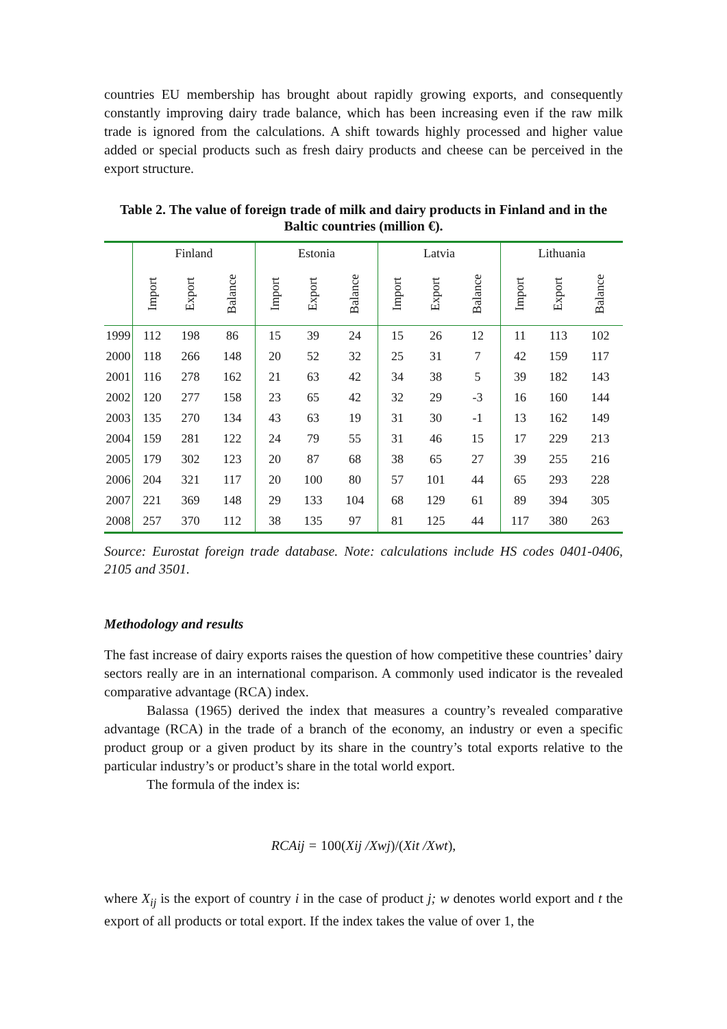countries EU membership has brought about rapidly growing exports, and consequently constantly improving dairy trade balance, which has been increasing even if the raw milk trade is ignored from the calculations. A shift towards highly processed and higher value added or special products such as fresh dairy products and cheese can be perceived in the export structure.
Table 2. The value of foreign trade of milk and dairy products in Finland and in the Baltic countries (million €).
| | Finland | | | Estonia | | | Latvia | | | Lithuania | | |
| --- | --- | --- | --- | --- | --- | --- | --- | --- | --- | --- | --- | --- |
| | Import | Export | Balance | Import | Export | Balance | Import | Export | Balance | Import | Export | Balance |
| 1999 | 112 | 198 | 86 | 15 | 39 | 24 | 15 | 26 | 12 | 11 | 113 | 102 |
| 2000 | 118 | 266 | 148 | 20 | 52 | 32 | 25 | 31 | 7 | 42 | 159 | 117 |
| 2001 | 116 | 278 | 162 | 21 | 63 | 42 | 34 | 38 | 5 | 39 | 182 | 143 |
| 2002 | 120 | 277 | 158 | 23 | 65 | 42 | 32 | 29 | -3 | 16 | 160 | 144 |
| 2003 | 135 | 270 | 134 | 43 | 63 | 19 | 31 | 30 | -1 | 13 | 162 | 149 |
| 2004 | 159 | 281 | 122 | 24 | 79 | 55 | 31 | 46 | 15 | 17 | 229 | 213 |
| 2005 | 179 | 302 | 123 | 20 | 87 | 68 | 38 | 65 | 27 | 39 | 255 | 216 |
| 2006 | 204 | 321 | 117 | 20 | 100 | 80 | 57 | 101 | 44 | 65 | 293 | 228 |
| 2007 | 221 | 369 | 148 | 29 | 133 | 104 | 68 | 129 | 61 | 89 | 394 | 305 |
| 2008 | 257 | 370 | 112 | 38 | 135 | 97 | 81 | 125 | 44 | 117 | 380 | 263 |
Source: Eurostat foreign trade database. Note: calculations include HS codes 0401-0406, 2105 and 3501.
Methodology and results
The fast increase of dairy exports raises the question of how competitive these countries’ dairy sectors really are in an international comparison. A commonly used indicator is the revealed comparative advantage (RCA) index.
Balassa (1965) derived the index that measures a country’s revealed comparative advantage (RCA) in the trade of a branch of the economy, an industry or even a specific product group or a given product by its share in the country’s total exports relative to the particular industry’s or product’s share in the total world export.
The formula of the index is:
RCAij = 100(Xij /Xwj)/(Xit /Xwt),
where X<sub>ij</sub> is the export of country i in the case of product j; w denotes world export and t the export of all products or total export. If the index takes the value of over 1, the